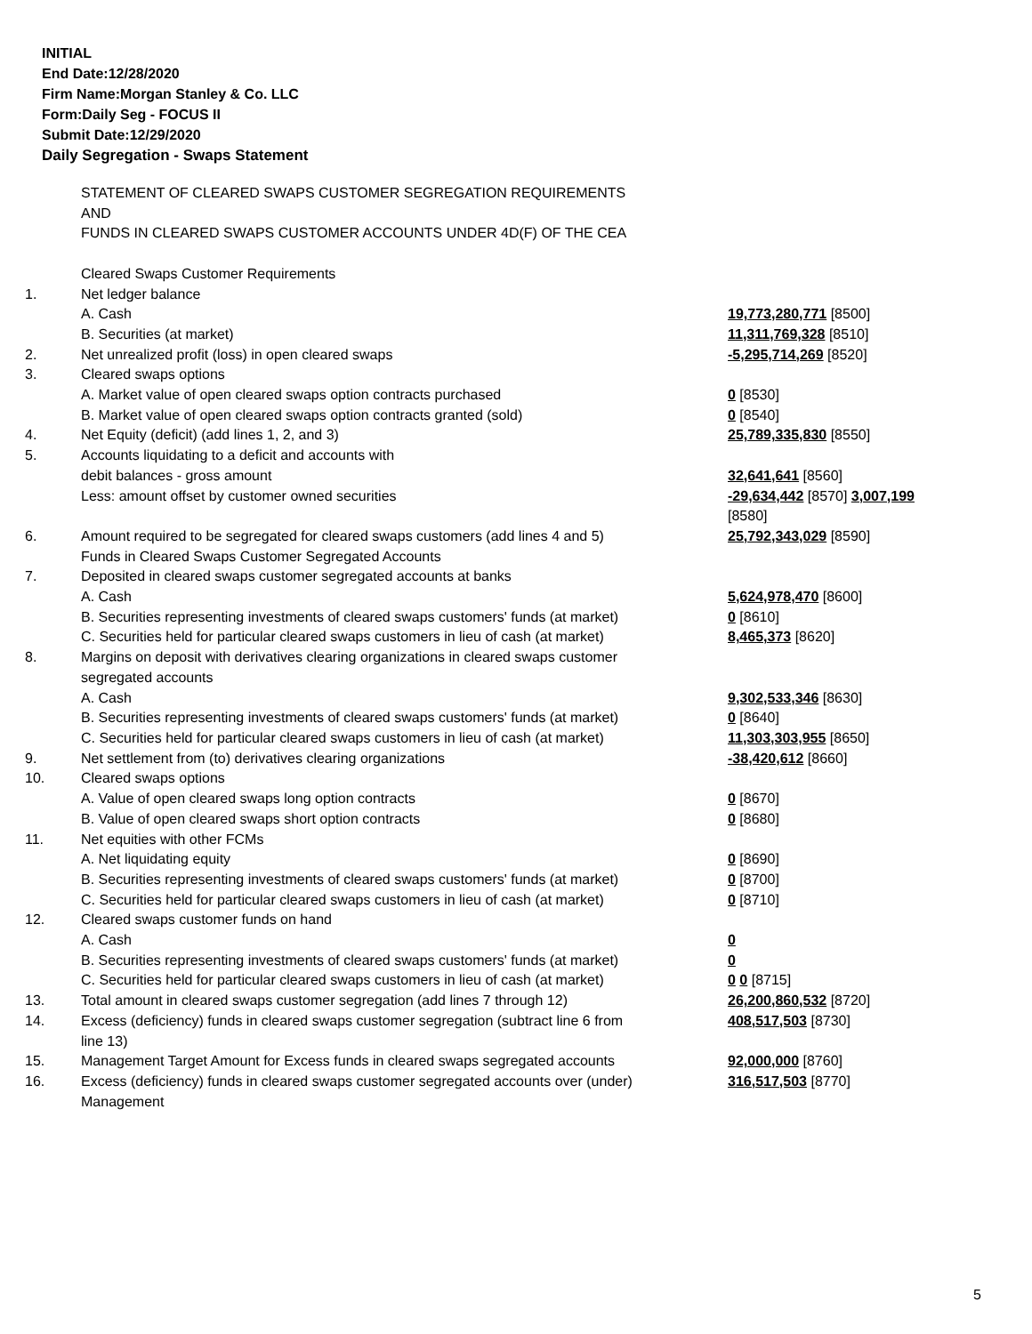INITIAL
End Date:12/28/2020
Firm Name:Morgan Stanley & Co. LLC
Form:Daily Seg - FOCUS II
Submit Date:12/29/2020
Daily Segregation - Swaps Statement
| | STATEMENT OF CLEARED SWAPS CUSTOMER SEGREGATION REQUIREMENTS AND FUNDS IN CLEARED SWAPS CUSTOMER ACCOUNTS UNDER 4D(F) OF THE CEA | |
| | Cleared Swaps Customer Requirements | |
| 1. | Net ledger balance | |
| | A. Cash | 19,773,280,771 [8500] |
| | B. Securities (at market) | 11,311,769,328 [8510] |
| 2. | Net unrealized profit (loss) in open cleared swaps | -5,295,714,269 [8520] |
| 3. | Cleared swaps options | |
| | A. Market value of open cleared swaps option contracts purchased | 0 [8530] |
| | B. Market value of open cleared swaps option contracts granted (sold) | 0 [8540] |
| 4. | Net Equity (deficit) (add lines 1, 2, and 3) | 25,789,335,830 [8550] |
| 5. | Accounts liquidating to a deficit and accounts with | |
| | debit balances - gross amount | 32,641,641 [8560] |
| | Less: amount offset by customer owned securities | -29,634,442 [8570] 3,007,199 [8580] |
| 6. | Amount required to be segregated for cleared swaps customers (add lines 4 and 5) | 25,792,343,029 [8590] |
| | Funds in Cleared Swaps Customer Segregated Accounts | |
| 7. | Deposited in cleared swaps customer segregated accounts at banks | |
| | A. Cash | 5,624,978,470 [8600] |
| | B. Securities representing investments of cleared swaps customers' funds (at market) | 0 [8610] |
| | C. Securities held for particular cleared swaps customers in lieu of cash (at market) | 8,465,373 [8620] |
| 8. | Margins on deposit with derivatives clearing organizations in cleared swaps customer segregated accounts | |
| | A. Cash | 9,302,533,346 [8630] |
| | B. Securities representing investments of cleared swaps customers' funds (at market) | 0 [8640] |
| | C. Securities held for particular cleared swaps customers in lieu of cash (at market) | 11,303,303,955 [8650] |
| 9. | Net settlement from (to) derivatives clearing organizations | -38,420,612 [8660] |
| 10. | Cleared swaps options | |
| | A. Value of open cleared swaps long option contracts | 0 [8670] |
| | B. Value of open cleared swaps short option contracts | 0 [8680] |
| 11. | Net equities with other FCMs | |
| | A. Net liquidating equity | 0 [8690] |
| | B. Securities representing investments of cleared swaps customers' funds (at market) | 0 [8700] |
| | C. Securities held for particular cleared swaps customers in lieu of cash (at market) | 0 [8710] |
| 12. | Cleared swaps customer funds on hand | |
| | A. Cash | 0 |
| | B. Securities representing investments of cleared swaps customers' funds (at market) | 0 |
| | C. Securities held for particular cleared swaps customers in lieu of cash (at market) | 0 0 [8715] |
| 13. | Total amount in cleared swaps customer segregation (add lines 7 through 12) | 26,200,860,532 [8720] |
| 14. | Excess (deficiency) funds in cleared swaps customer segregation (subtract line 6 from line 13) | 408,517,503 [8730] |
| 15. | Management Target Amount for Excess funds in cleared swaps segregated accounts | 92,000,000 [8760] |
| 16. | Excess (deficiency) funds in cleared swaps customer segregated accounts over (under) Management | 316,517,503 [8770] |
5